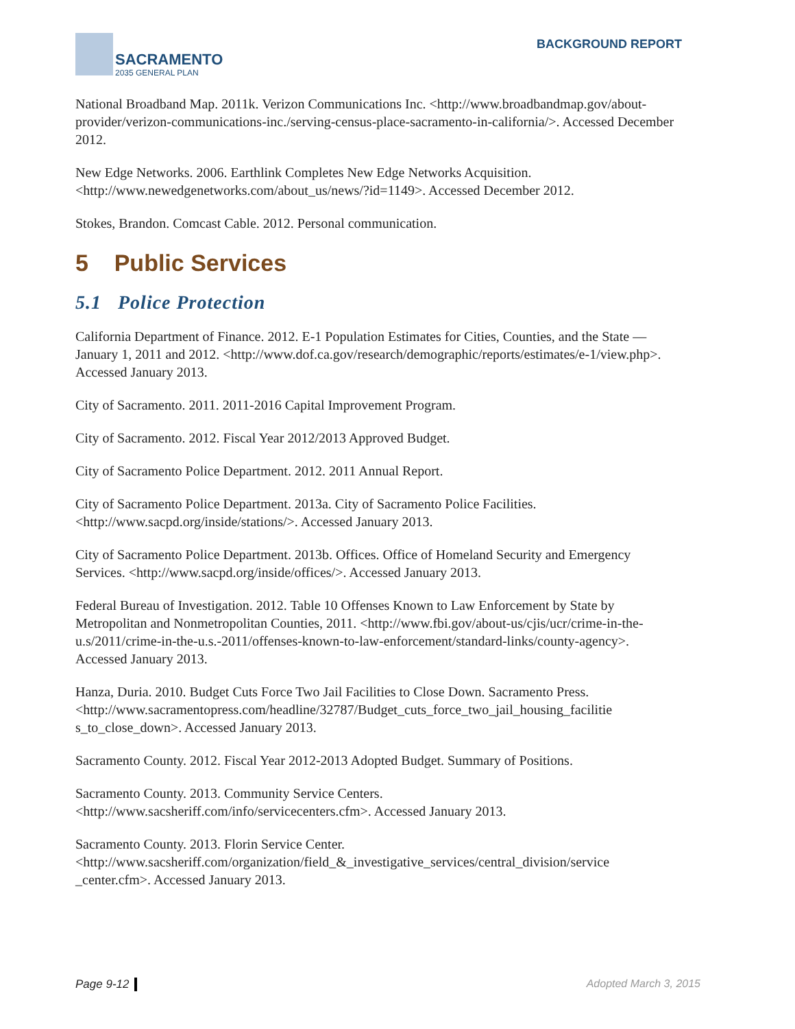SACRAMENTO
2035 GENERAL PLAN
BACKGROUND REPORT
National Broadband Map. 2011k. Verizon Communications Inc. <http://www.broadbandmap.gov/about-provider/verizon-communications-inc./serving-census-place-sacramento-in-california/>. Accessed December 2012.
New Edge Networks. 2006. Earthlink Completes New Edge Networks Acquisition. <http://www.newedgenetworks.com/about_us/news/?id=1149>. Accessed December 2012.
Stokes, Brandon. Comcast Cable. 2012. Personal communication.
5 Public Services
5.1 Police Protection
California Department of Finance. 2012. E-1 Population Estimates for Cities, Counties, and the State — January 1, 2011 and 2012. <http://www.dof.ca.gov/research/demographic/reports/estimates/e-1/view.php>. Accessed January 2013.
City of Sacramento. 2011. 2011-2016 Capital Improvement Program.
City of Sacramento. 2012. Fiscal Year 2012/2013 Approved Budget.
City of Sacramento Police Department. 2012. 2011 Annual Report.
City of Sacramento Police Department. 2013a. City of Sacramento Police Facilities. <http://www.sacpd.org/inside/stations/>. Accessed January 2013.
City of Sacramento Police Department. 2013b. Offices. Office of Homeland Security and Emergency Services. <http://www.sacpd.org/inside/offices/>. Accessed January 2013.
Federal Bureau of Investigation. 2012. Table 10 Offenses Known to Law Enforcement by State by Metropolitan and Nonmetropolitan Counties, 2011. <http://www.fbi.gov/about-us/cjis/ucr/crime-in-the-u.s/2011/crime-in-the-u.s.-2011/offenses-known-to-law-enforcement/standard-links/county-agency>. Accessed January 2013.
Hanza, Duria. 2010. Budget Cuts Force Two Jail Facilities to Close Down. Sacramento Press. <http://www.sacramentopress.com/headline/32787/Budget_cuts_force_two_jail_housing_facilitie s_to_close_down>. Accessed January 2013.
Sacramento County. 2012. Fiscal Year 2012-2013 Adopted Budget. Summary of Positions.
Sacramento County. 2013. Community Service Centers. <http://www.sacsheriff.com/info/servicecenters.cfm>. Accessed January 2013.
Sacramento County. 2013. Florin Service Center. <http://www.sacsheriff.com/organization/field_&_investigative_services/central_division/service _center.cfm>. Accessed January 2013.
Page 9-12 Adopted March 3, 2015